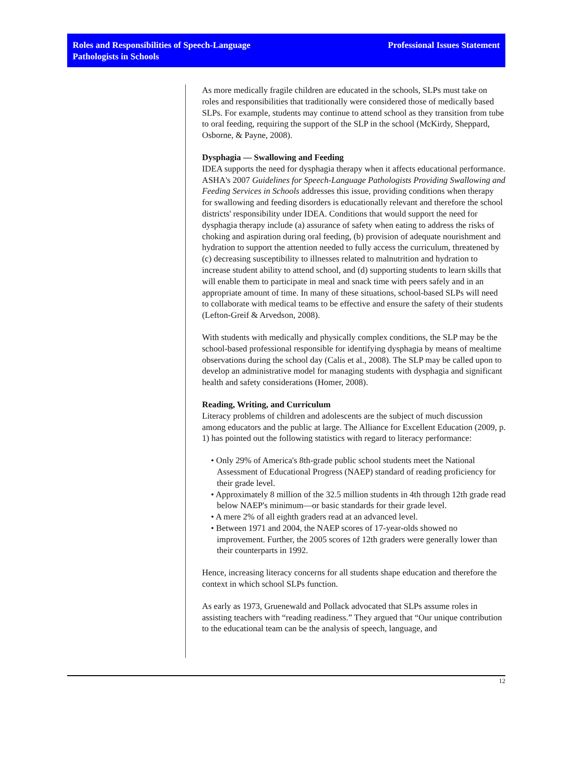Roles and Responsibilities of Speech-Language
Pathologists in Schools
Professional Issues Statement
As more medically fragile children are educated in the schools, SLPs must take on roles and responsibilities that traditionally were considered those of medically based SLPs. For example, students may continue to attend school as they transition from tube to oral feeding, requiring the support of the SLP in the school (McKirdy, Sheppard, Osborne, & Payne, 2008).
Dysphagia — Swallowing and Feeding
IDEA supports the need for dysphagia therapy when it affects educational performance. ASHA's 2007 Guidelines for Speech-Language Pathologists Providing Swallowing and Feeding Services in Schools addresses this issue, providing conditions when therapy for swallowing and feeding disorders is educationally relevant and therefore the school districts' responsibility under IDEA. Conditions that would support the need for dysphagia therapy include (a) assurance of safety when eating to address the risks of choking and aspiration during oral feeding, (b) provision of adequate nourishment and hydration to support the attention needed to fully access the curriculum, threatened by (c) decreasing susceptibility to illnesses related to malnutrition and hydration to increase student ability to attend school, and (d) supporting students to learn skills that will enable them to participate in meal and snack time with peers safely and in an appropriate amount of time. In many of these situations, school-based SLPs will need to collaborate with medical teams to be effective and ensure the safety of their students (Lefton-Greif & Arvedson, 2008).
With students with medically and physically complex conditions, the SLP may be the school-based professional responsible for identifying dysphagia by means of mealtime observations during the school day (Calis et al., 2008). The SLP may be called upon to develop an administrative model for managing students with dysphagia and significant health and safety considerations (Homer, 2008).
Reading, Writing, and Curriculum
Literacy problems of children and adolescents are the subject of much discussion among educators and the public at large. The Alliance for Excellent Education (2009, p. 1) has pointed out the following statistics with regard to literacy performance:
• Only 29% of America's 8th-grade public school students meet the National Assessment of Educational Progress (NAEP) standard of reading proficiency for their grade level.
• Approximately 8 million of the 32.5 million students in 4th through 12th grade read below NAEP's minimum—or basic standards for their grade level.
• A mere 2% of all eighth graders read at an advanced level.
• Between 1971 and 2004, the NAEP scores of 17-year-olds showed no improvement. Further, the 2005 scores of 12th graders were generally lower than their counterparts in 1992.
Hence, increasing literacy concerns for all students shape education and therefore the context in which school SLPs function.
As early as 1973, Gruenewald and Pollack advocated that SLPs assume roles in assisting teachers with “reading readiness.” They argued that “Our unique contribution to the educational team can be the analysis of speech, language, and
12